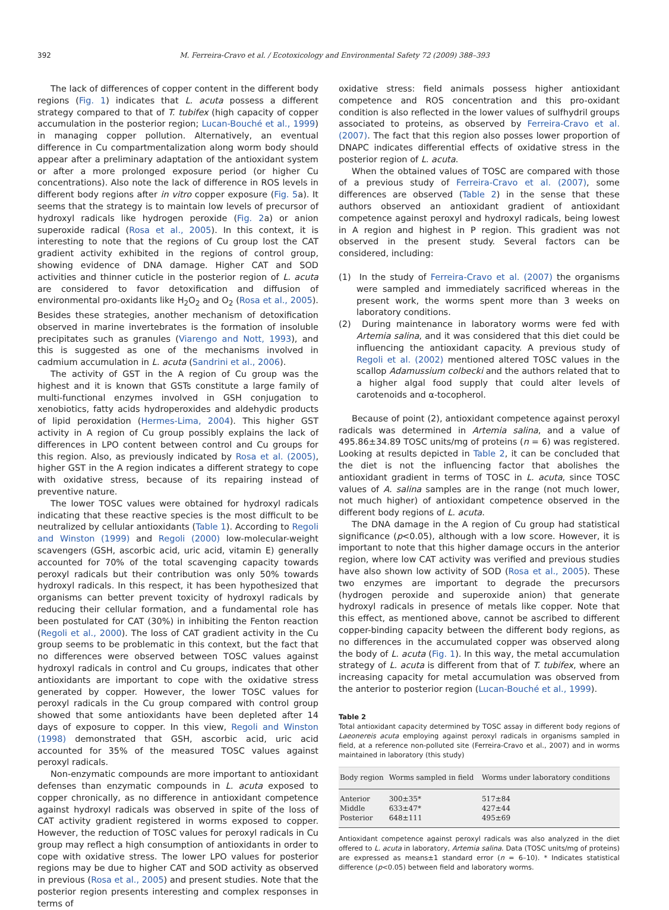392 M. Ferreira-Cravo et al. / Ecotoxicology and Environmental Safety 72 (2009) 388–393
The lack of differences of copper content in the different body regions (Fig. 1) indicates that L. acuta possess a different strategy compared to that of T. tubifex (high capacity of copper accumulation in the posterior region; Lucan-Bouché et al., 1999) in managing copper pollution. Alternatively, an eventual difference in Cu compartmentalization along worm body should appear after a preliminary adaptation of the antioxidant system or after a more prolonged exposure period (or higher Cu concentrations). Also note the lack of difference in ROS levels in different body regions after in vitro copper exposure (Fig. 5a). It seems that the strategy is to maintain low levels of precursor of hydroxyl radicals like hydrogen peroxide (Fig. 2a) or anion superoxide radical (Rosa et al., 2005). In this context, it is interesting to note that the regions of Cu group lost the CAT gradient activity exhibited in the regions of control group, showing evidence of DNA damage. Higher CAT and SOD activities and thinner cuticle in the posterior region of L. acuta are considered to favor detoxification and diffusion of environmental pro-oxidants like H<sub>2</sub>O<sub>2</sub> and O<sub>2</sub> (Rosa et al., 2005). Besides these strategies, another mechanism of detoxification observed in marine invertebrates is the formation of insoluble precipitates such as granules (Viarengo and Nott, 1993), and this is suggested as one of the mechanisms involved in cadmium accumulation in L. acuta (Sandrini et al., 2006).
The activity of GST in the A region of Cu group was the highest and it is known that GSTs constitute a large family of multi-functional enzymes involved in GSH conjugation to xenobiotics, fatty acids hydroperoxides and aldehydic products of lipid peroxidation (Hermes-Lima, 2004). This higher GST activity in A region of Cu group possibly explains the lack of differences in LPO content between control and Cu groups for this region. Also, as previously indicated by Rosa et al. (2005), higher GST in the A region indicates a different strategy to cope with oxidative stress, because of its repairing instead of preventive nature.
The lower TOSC values were obtained for hydroxyl radicals indicating that these reactive species is the most difficult to be neutralized by cellular antioxidants (Table 1). According to Regoli and Winston (1999) and Regoli (2000) low-molecular-weight scavengers (GSH, ascorbic acid, uric acid, vitamin E) generally accounted for 70% of the total scavenging capacity towards peroxyl radicals but their contribution was only 50% towards hydroxyl radicals. In this respect, it has been hypothesized that organisms can better prevent toxicity of hydroxyl radicals by reducing their cellular formation, and a fundamental role has been postulated for CAT (30%) in inhibiting the Fenton reaction (Regoli et al., 2000). The loss of CAT gradient activity in the Cu group seems to be problematic in this context, but the fact that no differences were observed between TOSC values against hydroxyl radicals in control and Cu groups, indicates that other antioxidants are important to cope with the oxidative stress generated by copper. However, the lower TOSC values for peroxyl radicals in the Cu group compared with control group showed that some antioxidants have been depleted after 14 days of exposure to copper. In this view, Regoli and Winston (1998) demonstrated that GSH, ascorbic acid, uric acid accounted for 35% of the measured TOSC values against peroxyl radicals.
Non-enzymatic compounds are more important to antioxidant defenses than enzymatic compounds in L. acuta exposed to copper chronically, as no difference in antioxidant competence against hydroxyl radicals was observed in spite of the loss of CAT activity gradient registered in worms exposed to copper. However, the reduction of TOSC values for peroxyl radicals in Cu group may reflect a high consumption of antioxidants in order to cope with oxidative stress. The lower LPO values for posterior regions may be due to higher CAT and SOD activity as observed in previous (Rosa et al., 2005) and present studies. Note that the posterior region presents interesting and complex responses in terms of
oxidative stress: field animals possess higher antioxidant competence and ROS concentration and this pro-oxidant condition is also reflected in the lower values of sulfhydril groups associated to proteins, as observed by Ferreira-Cravo et al. (2007). The fact that this region also posses lower proportion of DNAPC indicates differential effects of oxidative stress in the posterior region of L. acuta.
When the obtained values of TOSC are compared with those of a previous study of Ferreira-Cravo et al. (2007), some differences are observed (Table 2) in the sense that these authors observed an antioxidant gradient of antioxidant competence against peroxyl and hydroxyl radicals, being lowest in A region and highest in P region. This gradient was not observed in the present study. Several factors can be considered, including:
(1) In the study of Ferreira-Cravo et al. (2007) the organisms were sampled and immediately sacrificed whereas in the present work, the worms spent more than 3 weeks on laboratory conditions.
(2) During maintenance in laboratory worms were fed with Artemia salina, and it was considered that this diet could be influencing the antioxidant capacity. A previous study of Regoli et al. (2002) mentioned altered TOSC values in the scallop Adamussium colbecki and the authors related that to a higher algal food supply that could alter levels of carotenoids and α-tocopherol.
Because of point (2), antioxidant competence against peroxyl radicals was determined in Artemia salina, and a value of 495.86±34.89 TOSC units/mg of proteins (n = 6) was registered. Looking at results depicted in Table 2, it can be concluded that the diet is not the influencing factor that abolishes the antioxidant gradient in terms of TOSC in L. acuta, since TOSC values of A. salina samples are in the range (not much lower, not much higher) of antioxidant competence observed in the different body regions of L. acuta.
The DNA damage in the A region of Cu group had statistical significance (p<0.05), although with a low score. However, it is important to note that this higher damage occurs in the anterior region, where low CAT activity was verified and previous studies have also shown low activity of SOD (Rosa et al., 2005). These two enzymes are important to degrade the precursors (hydrogen peroxide and superoxide anion) that generate hydroxyl radicals in presence of metals like copper. Note that this effect, as mentioned above, cannot be ascribed to different copper-binding capacity between the different body regions, as no differences in the accumulated copper was observed along the body of L. acuta (Fig. 1). In this way, the metal accumulation strategy of L. acuta is different from that of T. tubifex, where an increasing capacity for metal accumulation was observed from the anterior to posterior region (Lucan-Bouché et al., 1999).
Table 2
Total antioxidant capacity determined by TOSC assay in different body regions of Laeonereis acuta employing against peroxyl radicals in organisms sampled in field, at a reference non-polluted site (Ferreira-Cravo et al., 2007) and in worms maintained in laboratory (this study)
| Body region | Worms sampled in field | Worms under laboratory conditions |
| --- | --- | --- |
| Anterior | 300±35* | 517±84 |
| Middle | 633±47* | 427±44 |
| Posterior | 648±111 | 495±69 |
Antioxidant competence against peroxyl radicals was also analyzed in the diet offered to L. acuta in laboratory, Artemia salina. Data (TOSC units/mg of proteins) are expressed as means±1 standard error (n = 6–10). * Indicates statistical difference (p<0.05) between field and laboratory worms.